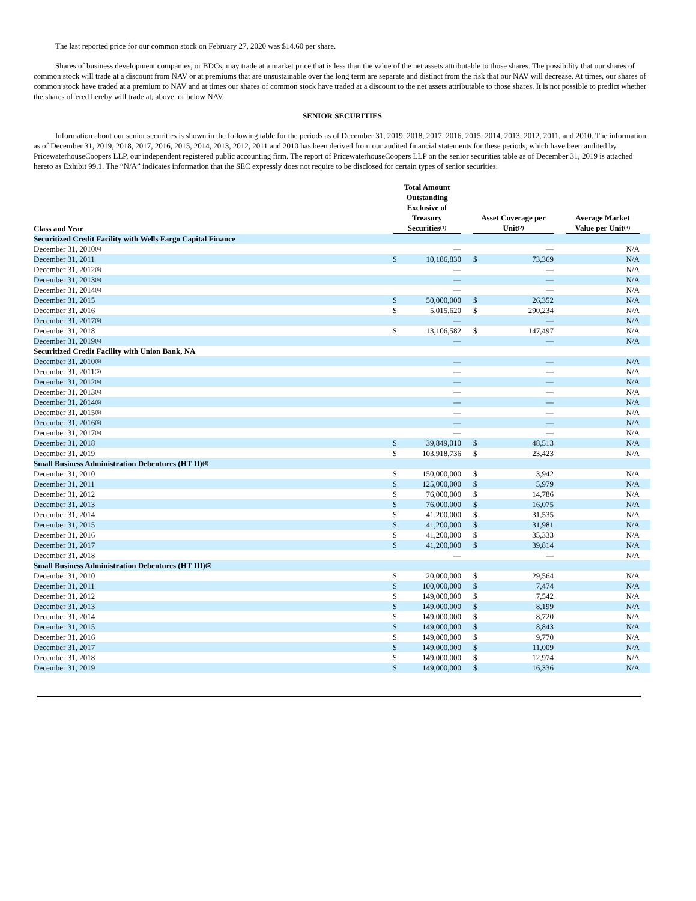The last reported price for our common stock on February 27, 2020 was $14.60 per share.
Shares of business development companies, or BDCs, may trade at a market price that is less than the value of the net assets attributable to those shares. The possibility that our shares of common stock will trade at a discount from NAV or at premiums that are unsustainable over the long term are separate and distinct from the risk that our NAV will decrease. At times, our shares of common stock have traded at a premium to NAV and at times our shares of common stock have traded at a discount to the net assets attributable to those shares. It is not possible to predict whether the shares offered hereby will trade at, above, or below NAV.
SENIOR SECURITIES
Information about our senior securities is shown in the following table for the periods as of December 31, 2019, 2018, 2017, 2016, 2015, 2014, 2013, 2012, 2011, and 2010. The information as of December 31, 2019, 2018, 2017, 2016, 2015, 2014, 2013, 2012, 2011 and 2010 has been derived from our audited financial statements for these periods, which have been audited by PricewaterhouseCoopers LLP, our independent registered public accounting firm. The report of PricewaterhouseCoopers LLP on the senior securities table as of December 31, 2019 is attached hereto as Exhibit 99.1. The “N/A” indicates information that the SEC expressly does not require to be disclosed for certain types of senior securities.
| Class and Year | | Total Amount Outstanding Exclusive of Treasury Securities<sup>(1)</sup> | | | Asset Coverage per Unit<sup>(2)</sup> | | | Average Market Value per Unit<sup>(3)</sup> | |
| --- | --- | --- | --- | --- | --- | --- | --- | --- | --- |
| Securitized Credit Facility with Wells Fargo Capital Finance | | | | | | | | | |
| December 31, 2010<sup>(6)</sup> | | | — | | | — | | N/A | |
| December 31, 2011 | | $ | 10,186,830 | | $ | 73,369 | | N/A | |
| December 31, 2012<sup>(6)</sup> | | | — | | | — | | N/A | |
| December 31, 2013<sup>(6)</sup> | | | — | | | — | | N/A | |
| December 31, 2014<sup>(6)</sup> | | | — | | | — | | N/A | |
| December 31, 2015 | | $ | 50,000,000 | | $ | 26,352 | | N/A | |
| December 31, 2016 | | $ | 5,015,620 | | $ | 290,234 | | N/A | |
| December 31, 2017<sup>(6)</sup> | | | — | | | — | | N/A | |
| December 31, 2018 | | $ | 13,106,582 | | $ | 147,497 | | N/A | |
| December 31, 2019<sup>(6)</sup> | | | — | | | — | | N/A | |
| Securitized Credit Facility with Union Bank, NA | | | | | | | | | |
| December 31, 2010<sup>(6)</sup> | | | — | | | — | | N/A | |
| December 31, 2011<sup>(6)</sup> | | | — | | | — | | N/A | |
| December 31, 2012<sup>(6)</sup> | | | — | | | — | | N/A | |
| December 31, 2013<sup>(6)</sup> | | | — | | | — | | N/A | |
| December 31, 2014<sup>(6)</sup> | | | — | | | — | | N/A | |
| December 31, 2015<sup>(6)</sup> | | | — | | | — | | N/A | |
| December 31, 2016<sup>(6)</sup> | | | — | | | — | | N/A | |
| December 31, 2017<sup>(6)</sup> | | | — | | | — | | N/A | |
| December 31, 2018 | | $ | 39,849,010 | | $ | 48,513 | | N/A | |
| December 31, 2019 | | $ | 103,918,736 | | $ | 23,423 | | N/A | |
| Small Business Administration Debentures (HT II)<sup>(4)</sup> | | | | | | | | | |
| December 31, 2010 | | $ | 150,000,000 | | $ | 3,942 | | N/A | |
| December 31, 2011 | | $ | 125,000,000 | | $ | 5,979 | | N/A | |
| December 31, 2012 | | $ | 76,000,000 | | $ | 14,786 | | N/A | |
| December 31, 2013 | | $ | 76,000,000 | | $ | 16,075 | | N/A | |
| December 31, 2014 | | $ | 41,200,000 | | $ | 31,535 | | N/A | |
| December 31, 2015 | | $ | 41,200,000 | | $ | 31,981 | | N/A | |
| December 31, 2016 | | $ | 41,200,000 | | $ | 35,333 | | N/A | |
| December 31, 2017 | | $ | 41,200,000 | | $ | 39,814 | | N/A | |
| December 31, 2018 | | | — | | | — | | N/A | |
| Small Business Administration Debentures (HT III)<sup>(5)</sup> | | | | | | | | | |
| December 31, 2010 | | $ | 20,000,000 | | $ | 29,564 | | N/A | |
| December 31, 2011 | | $ | 100,000,000 | | $ | 7,474 | | N/A | |
| December 31, 2012 | | $ | 149,000,000 | | $ | 7,542 | | N/A | |
| December 31, 2013 | | $ | 149,000,000 | | $ | 8,199 | | N/A | |
| December 31, 2014 | | $ | 149,000,000 | | $ | 8,720 | | N/A | |
| December 31, 2015 | | $ | 149,000,000 | | $ | 8,843 | | N/A | |
| December 31, 2016 | | $ | 149,000,000 | | $ | 9,770 | | N/A | |
| December 31, 2017 | | $ | 149,000,000 | | $ | 11,009 | | N/A | |
| December 31, 2018 | | $ | 149,000,000 | | $ | 12,974 | | N/A | |
| December 31, 2019 | | $ | 149,000,000 | | $ | 16,336 | | N/A | |